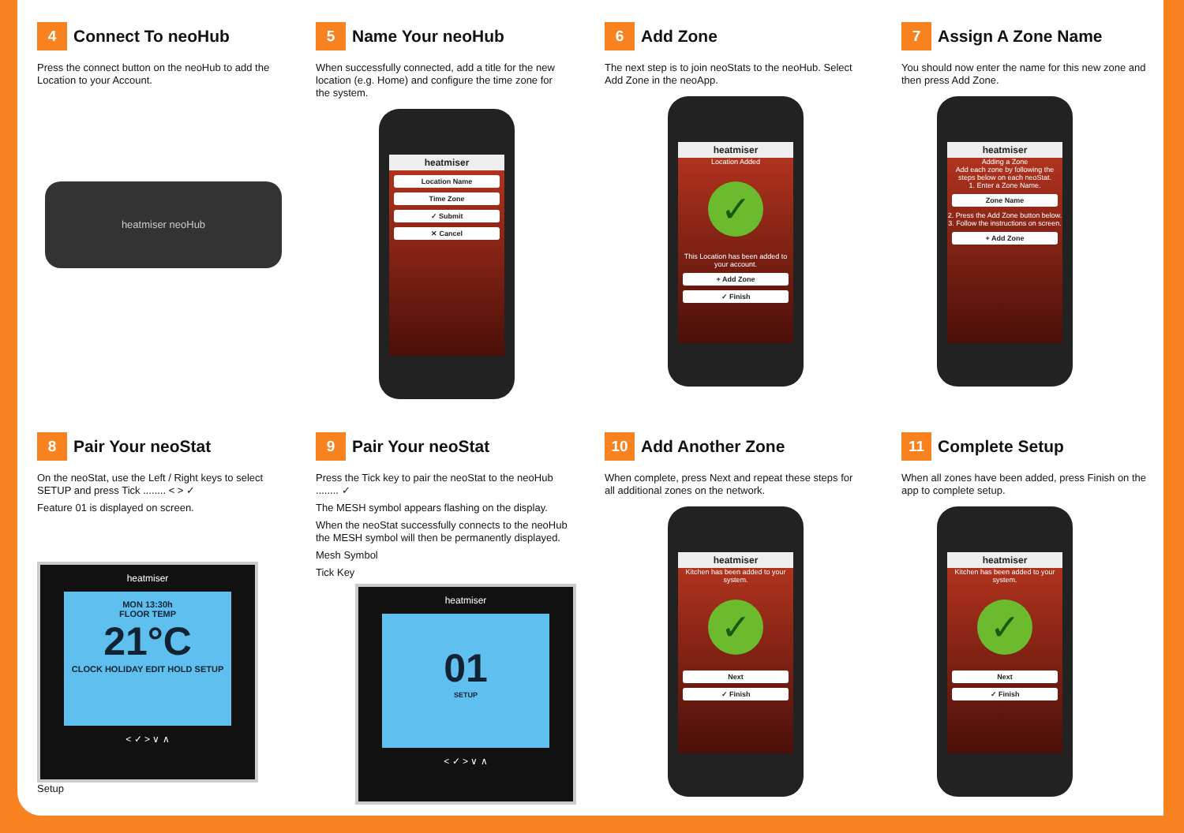4 Connect To neoHub
Press the connect button on the neoHub to add the Location to your Account.
heatmiser neoHub
5 Name Your neoHub
When successfully connected, add a title for the new location (e.g. Home) and configure the time zone for the system.
heatmiser
Location Name
Time Zone
✓ Submit
✕ Cancel
6 Add Zone
The next step is to join neoStats to the neoHub. Select Add Zone in the neoApp.
heatmiser
Location Added
✓
This Location has been added to your account.
+ Add Zone
✓ Finish
7 Assign A Zone Name
You should now enter the name for this new zone and then press Add Zone.
heatmiser
Adding a Zone
Add each zone by following the steps below on each neoStat.
1. Enter a Zone Name.
Zone Name
2. Press the Add Zone button below.
3. Follow the instructions on screen.
+ Add Zone
8 Pair Your neoStat
On the neoStat, use the Left / Right keys to select SETUP and press Tick ........ < > ✓
Feature 01 is displayed on screen.
heatmiser
MON 13:30h
FLOOR TEMP
21°C
CLOCK HOLIDAY EDIT HOLD SETUP
< ✓ > ∨ ∧
Setup
9 Pair Your neoStat
Press the Tick key to pair the neoStat to the neoHub ........ ✓
The MESH symbol appears flashing on the display.
When the neoStat successfully connects to the neoHub the MESH symbol will then be permanently displayed.
Mesh Symbol
Tick Key
heatmiser
01
SETUP
< ✓ > ∨ ∧
10 Add Another Zone
When complete, press Next and repeat these steps for all additional zones on the network.
heatmiser
Kitchen has been added to your system.
✓
Next
✓ Finish
11 Complete Setup
When all zones have been added, press Finish on the app to complete setup.
heatmiser
Kitchen has been added to your system.
✓
Next
✓ Finish